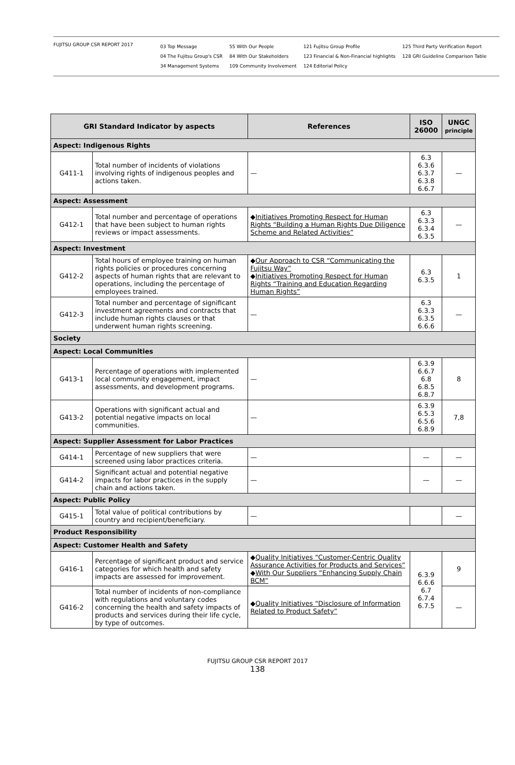FUJITSU GROUP CSR REPORT 2017
03 Top Message
04 The Fujitsu Group's CSR
34 Management Systems
55 With Our People
84 With Our Stakeholders
109 Community Involvement
121 Fujitsu Group Profile
123 Financial & Non-Financial highlights
124 Editorial Policy
125 Third Party Verification Report
128 GRI Guideline Comparison Table
| GRI Standard Indicator by aspects | | References | ISO 26000 | UNGC principle |
| --- | --- | --- | --- | --- |
| Aspect: Indigenous Rights | | | | |
| G411-1 | Total number of incidents of violations involving rights of indigenous peoples and actions taken. | — | 6.3 6.3.6 6.3.7 6.3.8 6.6.7 | — |
| Aspect: Assessment | | | | |
| G412-1 | Total number and percentage of operations that have been subject to human rights reviews or impact assessments. | ◆ Initiatives Promoting Respect for Human Rights “Building a Human Rights Due Diligence Scheme and Related Activities” | 6.3 6.3.3 6.3.4 6.3.5 | — |
| Aspect: Investment | | | | |
| G412-2 | Total hours of employee training on human rights policies or procedures concerning aspects of human rights that are relevant to operations, including the percentage of employees trained. | ◆ Our Approach to CSR “Communicating the Fujitsu Way” ◆ Initiatives Promoting Respect for Human Rights “Training and Education Regarding Human Rights” | 6.3 6.3.5 | 1 |
| G412-3 | Total number and percentage of significant investment agreements and contracts that include human rights clauses or that underwent human rights screening. | — | 6.3 6.3.3 6.3.5 6.6.6 | — |
| Society | | | | |
| Aspect: Local Communities | | | | |
| G413-1 | Percentage of operations with implemented local community engagement, impact assessments, and development programs. | — | 6.3.9 6.6.7 6.8 6.8.5 6.8.7 | 8 |
| G413-2 | Operations with significant actual and potential negative impacts on local communities. | — | 6.3.9 6.5.3 6.5.6 6.8.9 | 7,8 |
| Aspect: Supplier Assessment for Labor Practices | | | | |
| G414-1 | Percentage of new suppliers that were screened using labor practices criteria. | — | — | — |
| G414-2 | Significant actual and potential negative impacts for labor practices in the supply chain and actions taken. | — | — | — |
| Aspect: Public Policy | | | | |
| G415-1 | Total value of political contributions by country and recipient/beneficiary. | — | | — |
| Product Responsibility | | | | |
| Aspect: Customer Health and Safety | | | | |
| G416-1 | Percentage of significant product and service categories for which health and safety impacts are assessed for improvement. | ◆ Quality Initiatives “Customer-Centric Quality Assurance Activities for Products and Services” ◆ With Our Suppliers “Enhancing Supply Chain BCM” | 6.3.9 6.6.6 6.7 6.7.4 6.7.5 | 9 |
| G416-2 | Total number of incidents of non-compliance with regulations and voluntary codes concerning the health and safety impacts of products and services during their life cycle, by type of outcomes. | ◆ Quality Initiatives “Disclosure of Information Related to Product Safety” | | — |
FUJITSU GROUP CSR REPORT 2017
138